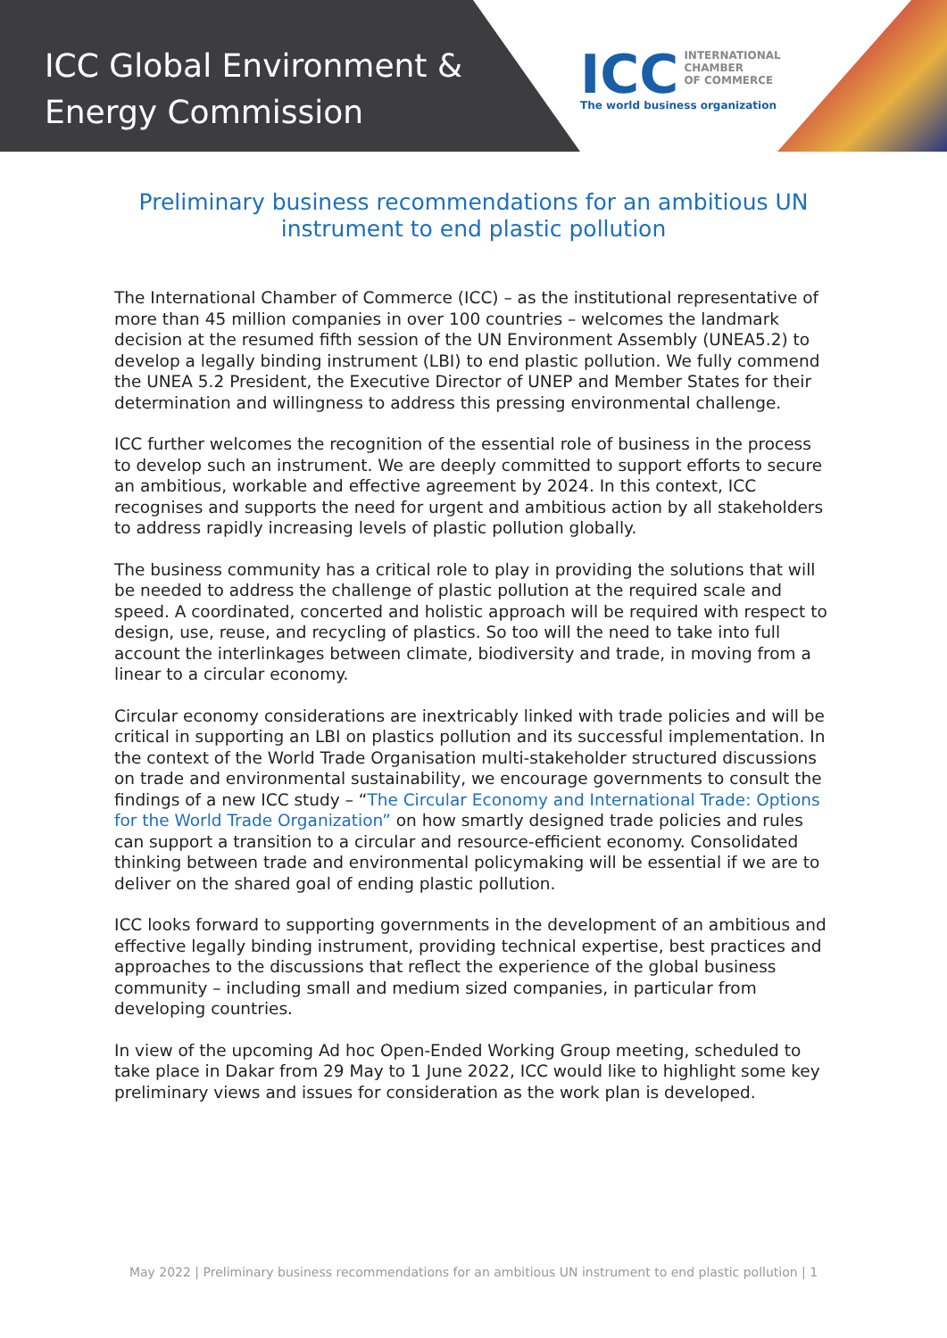ICC Global Environment &
Energy Commission
ICC INTERNATIONAL
CHAMBER
OF COMMERCE
The world business organization
Preliminary business recommendations for an ambitious UN instrument to end plastic pollution
The International Chamber of Commerce (ICC) – as the institutional representative of more than 45 million companies in over 100 countries – welcomes the landmark decision at the resumed fifth session of the UN Environment Assembly (UNEA5.2) to develop a legally binding instrument (LBI) to end plastic pollution. We fully commend the UNEA 5.2 President, the Executive Director of UNEP and Member States for their determination and willingness to address this pressing environmental challenge.
ICC further welcomes the recognition of the essential role of business in the process to develop such an instrument. We are deeply committed to support efforts to secure an ambitious, workable and effective agreement by 2024. In this context, ICC recognises and supports the need for urgent and ambitious action by all stakeholders to address rapidly increasing levels of plastic pollution globally.
The business community has a critical role to play in providing the solutions that will be needed to address the challenge of plastic pollution at the required scale and speed. A coordinated, concerted and holistic approach will be required with respect to design, use, reuse, and recycling of plastics. So too will the need to take into full account the interlinkages between climate, biodiversity and trade, in moving from a linear to a circular economy.
Circular economy considerations are inextricably linked with trade policies and will be critical in supporting an LBI on plastics pollution and its successful implementation. In the context of the World Trade Organisation multi-stakeholder structured discussions on trade and environmental sustainability, we encourage governments to consult the findings of a new ICC study – “The Circular Economy and International Trade: Options for the World Trade Organization” on how smartly designed trade policies and rules can support a transition to a circular and resource-efficient economy. Consolidated thinking between trade and environmental policymaking will be essential if we are to deliver on the shared goal of ending plastic pollution.
ICC looks forward to supporting governments in the development of an ambitious and effective legally binding instrument, providing technical expertise, best practices and approaches to the discussions that reflect the experience of the global business community – including small and medium sized companies, in particular from developing countries.
In view of the upcoming Ad hoc Open-Ended Working Group meeting, scheduled to take place in Dakar from 29 May to 1 June 2022, ICC would like to highlight some key preliminary views and issues for consideration as the work plan is developed.
May 2022 | Preliminary business recommendations for an ambitious UN instrument to end plastic pollution | 1